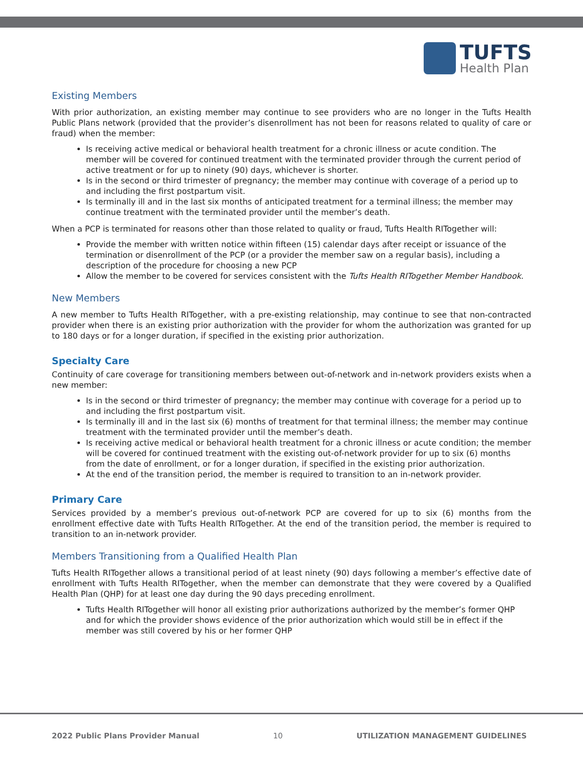TUFTS
Health Plan
Existing Members
With prior authorization, an existing member may continue to see providers who are no longer in the Tufts Health Public Plans network (provided that the provider’s disenrollment has not been for reasons related to quality of care or fraud) when the member:
Is receiving active medical or behavioral health treatment for a chronic illness or acute condition. The member will be covered for continued treatment with the terminated provider through the current period of active treatment or for up to ninety (90) days, whichever is shorter.
Is in the second or third trimester of pregnancy; the member may continue with coverage of a period up to and including the first postpartum visit.
Is terminally ill and in the last six months of anticipated treatment for a terminal illness; the member may continue treatment with the terminated provider until the member’s death.
When a PCP is terminated for reasons other than those related to quality or fraud, Tufts Health RITogether will:
Provide the member with written notice within fifteen (15) calendar days after receipt or issuance of the termination or disenrollment of the PCP (or a provider the member saw on a regular basis), including a description of the procedure for choosing a new PCP
Allow the member to be covered for services consistent with the Tufts Health RITogether Member Handbook.
New Members
A new member to Tufts Health RITogether, with a pre-existing relationship, may continue to see that non-contracted provider when there is an existing prior authorization with the provider for whom the authorization was granted for up to 180 days or for a longer duration, if specified in the existing prior authorization.
Specialty Care
Continuity of care coverage for transitioning members between out-of-network and in-network providers exists when a new member:
Is in the second or third trimester of pregnancy; the member may continue with coverage for a period up to and including the first postpartum visit.
Is terminally ill and in the last six (6) months of treatment for that terminal illness; the member may continue treatment with the terminated provider until the member’s death.
Is receiving active medical or behavioral health treatment for a chronic illness or acute condition; the member will be covered for continued treatment with the existing out-of-network provider for up to six (6) months from the date of enrollment, or for a longer duration, if specified in the existing prior authorization.
At the end of the transition period, the member is required to transition to an in-network provider.
Primary Care
Services provided by a member’s previous out-of-network PCP are covered for up to six (6) months from the enrollment effective date with Tufts Health RITogether. At the end of the transition period, the member is required to transition to an in-network provider.
Members Transitioning from a Qualified Health Plan
Tufts Health RITogether allows a transitional period of at least ninety (90) days following a member’s effective date of enrollment with Tufts Health RITogether, when the member can demonstrate that they were covered by a Qualified Health Plan (QHP) for at least one day during the 90 days preceding enrollment.
Tufts Health RITogether will honor all existing prior authorizations authorized by the member’s former QHP and for which the provider shows evidence of the prior authorization which would still be in effect if the member was still covered by his or her former QHP
2022 Public Plans Provider Manual 10 UTILIZATION MANAGEMENT GUIDELINES